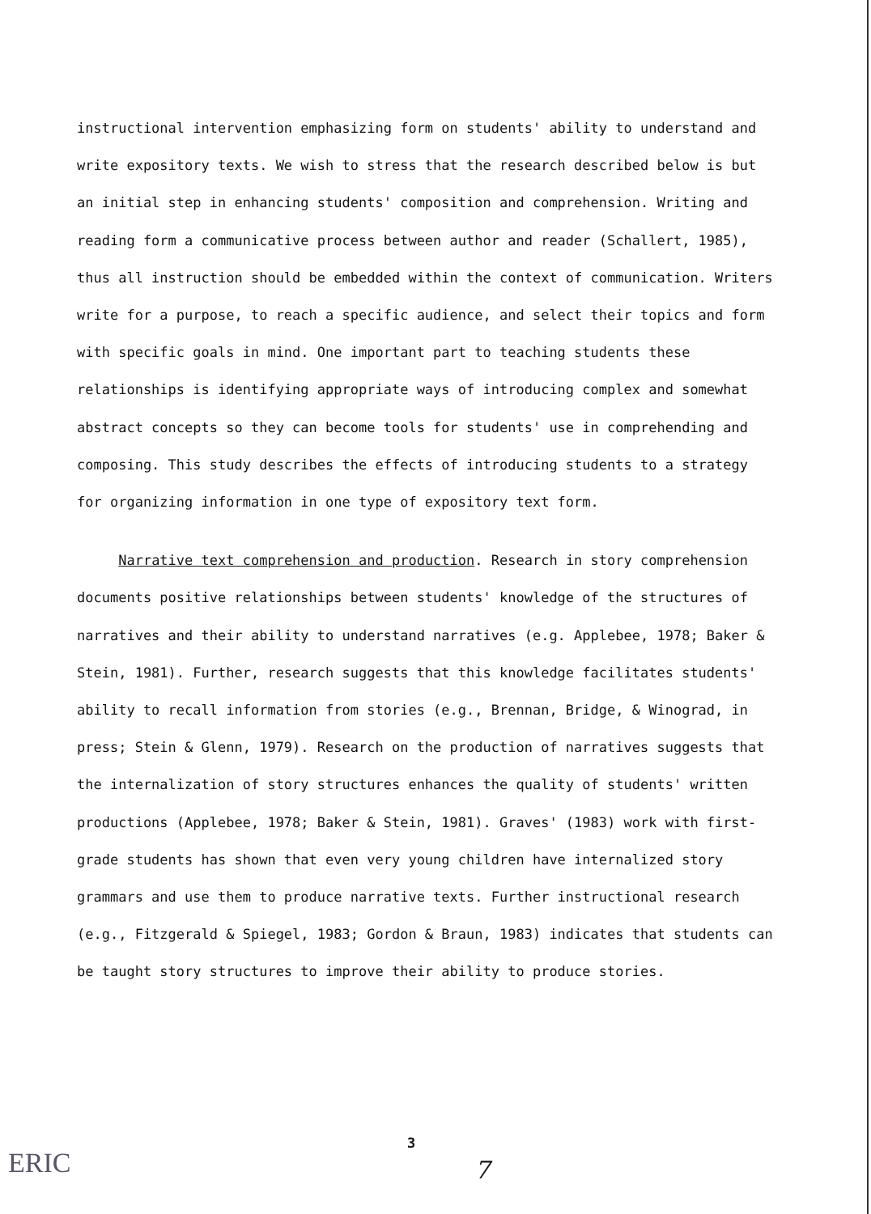instructional intervention emphasizing form on students' ability to understand and write expository texts. We wish to stress that the research described below is but an initial step in enhancing students' composition and comprehension. Writing and reading form a communicative process between author and reader (Schallert, 1985), thus all instruction should be embedded within the context of communication. Writers write for a purpose, to reach a specific audience, and select their topics and form with specific goals in mind. One important part to teaching students these relationships is identifying appropriate ways of introducing complex and somewhat abstract concepts so they can become tools for students' use in comprehending and composing. This study describes the effects of introducing students to a strategy for organizing information in one type of expository text form.
Narrative text comprehension and production. Research in story comprehension documents positive relationships between students' knowledge of the structures of narratives and their ability to understand narratives (e.g. Applebee, 1978; Baker & Stein, 1981). Further, research suggests that this knowledge facilitates students' ability to recall information from stories (e.g., Brennan, Bridge, & Winograd, in press; Stein & Glenn, 1979). Research on the production of narratives suggests that the internalization of story structures enhances the quality of students' written productions (Applebee, 1978; Baker & Stein, 1981). Graves' (1983) work with first-grade students has shown that even very young children have internalized story grammars and use them to produce narrative texts. Further instructional research (e.g., Fitzgerald & Spiegel, 1983; Gordon & Braun, 1983) indicates that students can be taught story structures to improve their ability to produce stories.
ERIC
3
7